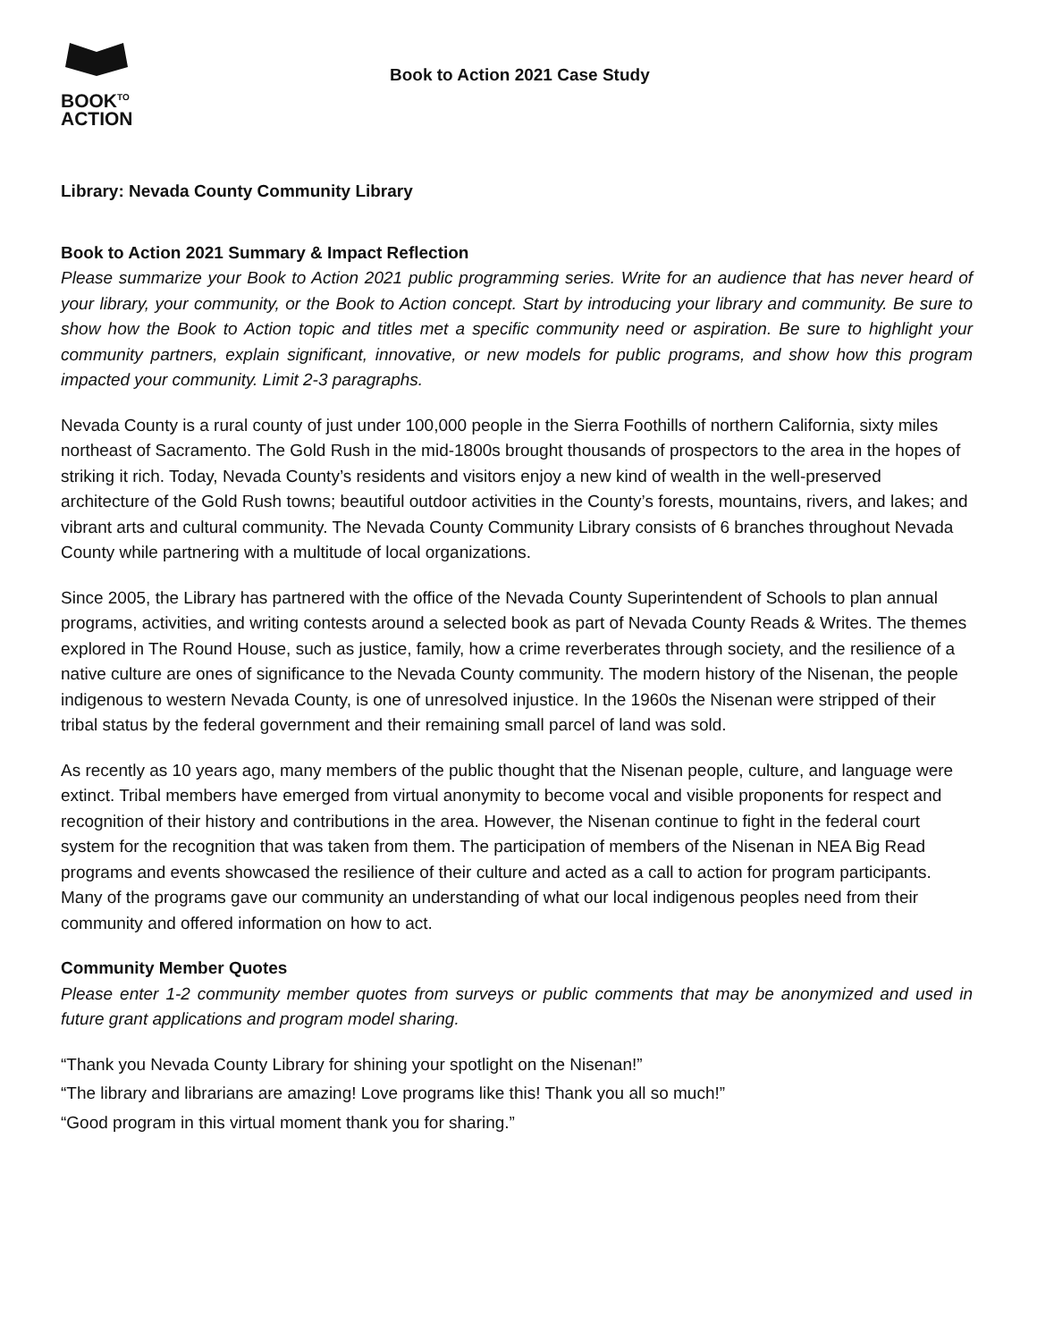BOOK<sup>TO</sup>
ACTION
Book to Action 2021 Case Study
Library: Nevada County Community Library
Book to Action 2021 Summary & Impact Reflection
Please summarize your Book to Action 2021 public programming series. Write for an audience that has never heard of your library, your community, or the Book to Action concept. Start by introducing your library and community. Be sure to show how the Book to Action topic and titles met a specific community need or aspiration. Be sure to highlight your community partners, explain significant, innovative, or new models for public programs, and show how this program impacted your community. Limit 2-3 paragraphs.
Nevada County is a rural county of just under 100,000 people in the Sierra Foothills of northern California, sixty miles northeast of Sacramento. The Gold Rush in the mid-1800s brought thousands of prospectors to the area in the hopes of striking it rich. Today, Nevada County’s residents and visitors enjoy a new kind of wealth in the well-preserved architecture of the Gold Rush towns; beautiful outdoor activities in the County’s forests, mountains, rivers, and lakes; and vibrant arts and cultural community. The Nevada County Community Library consists of 6 branches throughout Nevada County while partnering with a multitude of local organizations.
Since 2005, the Library has partnered with the office of the Nevada County Superintendent of Schools to plan annual programs, activities, and writing contests around a selected book as part of Nevada County Reads & Writes. The themes explored in The Round House, such as justice, family, how a crime reverberates through society, and the resilience of a native culture are ones of significance to the Nevada County community. The modern history of the Nisenan, the people indigenous to western Nevada County, is one of unresolved injustice. In the 1960s the Nisenan were stripped of their tribal status by the federal government and their remaining small parcel of land was sold.
As recently as 10 years ago, many members of the public thought that the Nisenan people, culture, and language were extinct. Tribal members have emerged from virtual anonymity to become vocal and visible proponents for respect and recognition of their history and contributions in the area. However, the Nisenan continue to fight in the federal court system for the recognition that was taken from them. The participation of members of the Nisenan in NEA Big Read programs and events showcased the resilience of their culture and acted as a call to action for program participants. Many of the programs gave our community an understanding of what our local indigenous peoples need from their community and offered information on how to act.
Community Member Quotes
Please enter 1-2 community member quotes from surveys or public comments that may be anonymized and used in future grant applications and program model sharing.
“Thank you Nevada County Library for shining your spotlight on the Nisenan!”
“The library and librarians are amazing! Love programs like this! Thank you all so much!”
“Good program in this virtual moment thank you for sharing.”